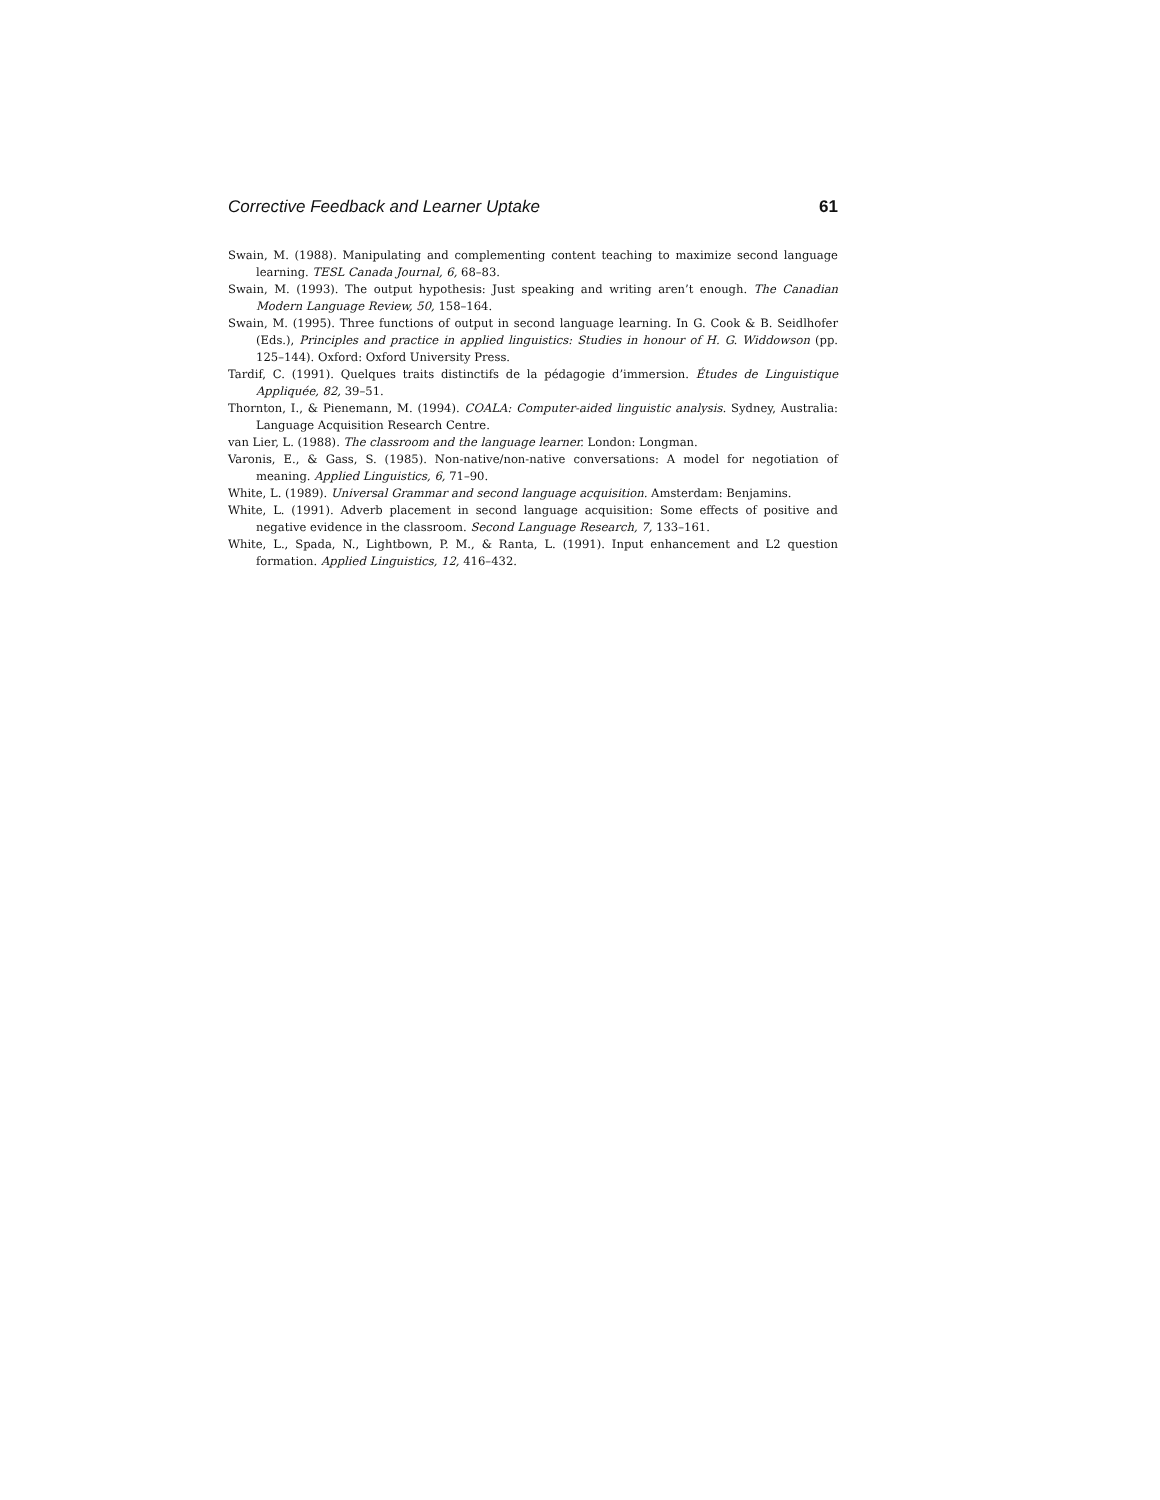Corrective Feedback and Learner Uptake 61
Swain, M. (1988). Manipulating and complementing content teaching to maximize second language learning. TESL Canada Journal, 6, 68–83.
Swain, M. (1993). The output hypothesis: Just speaking and writing aren’t enough. The Canadian Modern Language Review, 50, 158–164.
Swain, M. (1995). Three functions of output in second language learning. In G. Cook & B. Seidlhofer (Eds.), Principles and practice in applied linguistics: Studies in honour of H. G. Widdowson (pp. 125–144). Oxford: Oxford University Press.
Tardif, C. (1991). Quelques traits distinctifs de la pédagogie d’immersion. Études de Linguistique Appliquée, 82, 39–51.
Thornton, I., & Pienemann, M. (1994). COALA: Computer-aided linguistic analysis. Sydney, Australia: Language Acquisition Research Centre.
van Lier, L. (1988). The classroom and the language learner. London: Longman.
Varonis, E., & Gass, S. (1985). Non-native/non-native conversations: A model for negotiation of meaning. Applied Linguistics, 6, 71–90.
White, L. (1989). Universal Grammar and second language acquisition. Amsterdam: Benjamins.
White, L. (1991). Adverb placement in second language acquisition: Some effects of positive and negative evidence in the classroom. Second Language Research, 7, 133–161.
White, L., Spada, N., Lightbown, P. M., & Ranta, L. (1991). Input enhancement and L2 question formation. Applied Linguistics, 12, 416–432.